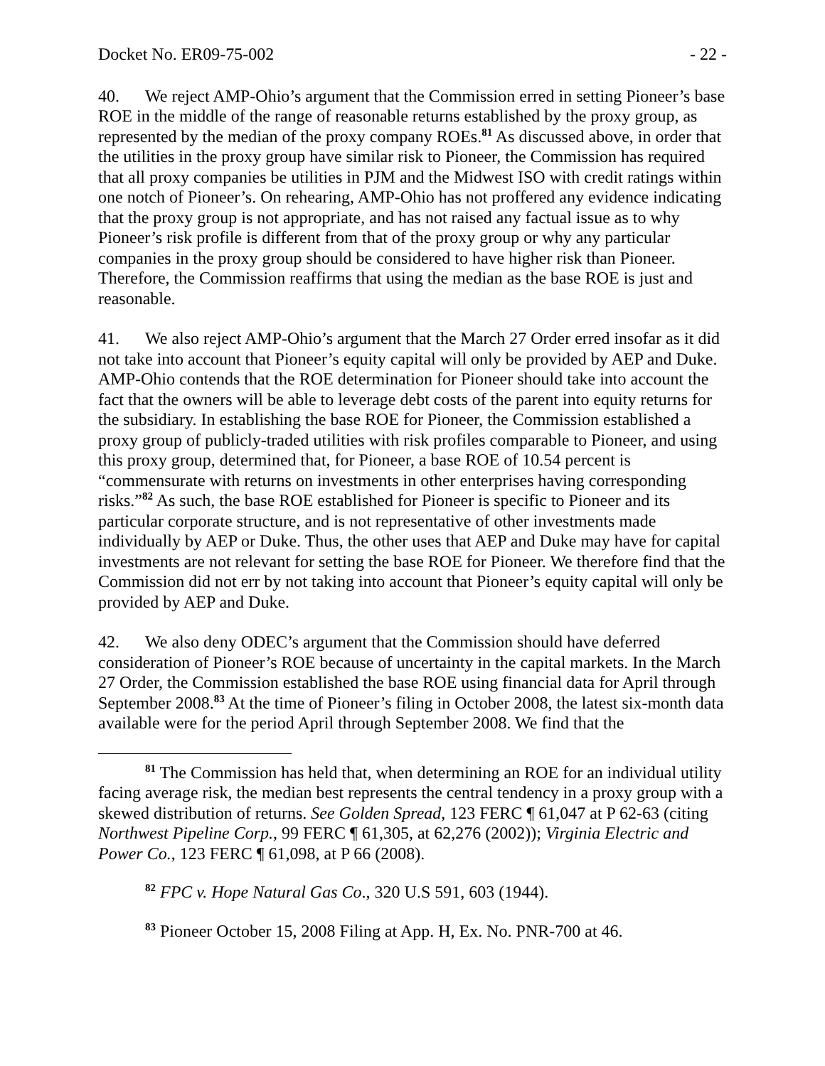Docket No. ER09-75-002 - 22 -
40. We reject AMP-Ohio’s argument that the Commission erred in setting Pioneer’s base ROE in the middle of the range of reasonable returns established by the proxy group, as represented by the median of the proxy company ROEs.<sup>81</sup> As discussed above, in order that the utilities in the proxy group have similar risk to Pioneer, the Commission has required that all proxy companies be utilities in PJM and the Midwest ISO with credit ratings within one notch of Pioneer’s. On rehearing, AMP-Ohio has not proffered any evidence indicating that the proxy group is not appropriate, and has not raised any factual issue as to why Pioneer’s risk profile is different from that of the proxy group or why any particular companies in the proxy group should be considered to have higher risk than Pioneer. Therefore, the Commission reaffirms that using the median as the base ROE is just and reasonable.
41. We also reject AMP-Ohio’s argument that the March 27 Order erred insofar as it did not take into account that Pioneer’s equity capital will only be provided by AEP and Duke. AMP-Ohio contends that the ROE determination for Pioneer should take into account the fact that the owners will be able to leverage debt costs of the parent into equity returns for the subsidiary. In establishing the base ROE for Pioneer, the Commission established a proxy group of publicly-traded utilities with risk profiles comparable to Pioneer, and using this proxy group, determined that, for Pioneer, a base ROE of 10.54 percent is “commensurate with returns on investments in other enterprises having corresponding risks.”<sup>82</sup> As such, the base ROE established for Pioneer is specific to Pioneer and its particular corporate structure, and is not representative of other investments made individually by AEP or Duke. Thus, the other uses that AEP and Duke may have for capital investments are not relevant for setting the base ROE for Pioneer. We therefore find that the Commission did not err by not taking into account that Pioneer’s equity capital will only be provided by AEP and Duke.
42. We also deny ODEC’s argument that the Commission should have deferred consideration of Pioneer’s ROE because of uncertainty in the capital markets. In the March 27 Order, the Commission established the base ROE using financial data for April through September 2008.<sup>83</sup> At the time of Pioneer’s filing in October 2008, the latest six-month data available were for the period April through September 2008. We find that the
<sup>81</sup> The Commission has held that, when determining an ROE for an individual utility facing average risk, the median best represents the central tendency in a proxy group with a skewed distribution of returns. See Golden Spread, 123 FERC ¶ 61,047 at P 62-63 (citing Northwest Pipeline Corp., 99 FERC ¶ 61,305, at 62,276 (2002)); Virginia Electric and Power Co., 123 FERC ¶ 61,098, at P 66 (2008).
<sup>82</sup> FPC v. Hope Natural Gas Co., 320 U.S 591, 603 (1944).
<sup>83</sup> Pioneer October 15, 2008 Filing at App. H, Ex. No. PNR-700 at 46.